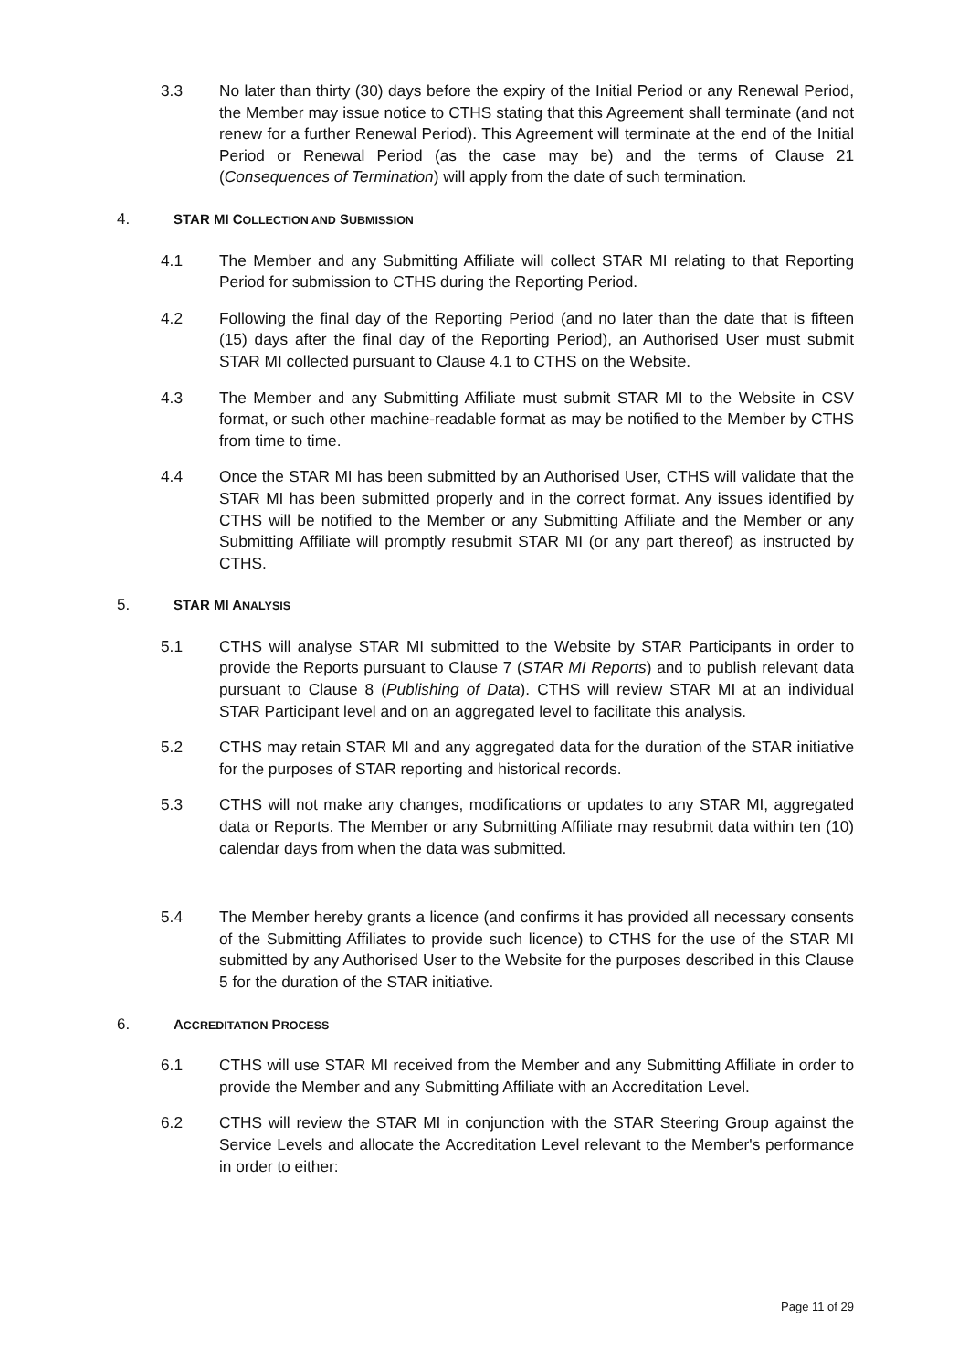3.3 No later than thirty (30) days before the expiry of the Initial Period or any Renewal Period, the Member may issue notice to CTHS stating that this Agreement shall terminate (and not renew for a further Renewal Period). This Agreement will terminate at the end of the Initial Period or Renewal Period (as the case may be) and the terms of Clause 21 (Consequences of Termination) will apply from the date of such termination.
4. STAR MI COLLECTION AND SUBMISSION
4.1 The Member and any Submitting Affiliate will collect STAR MI relating to that Reporting Period for submission to CTHS during the Reporting Period.
4.2 Following the final day of the Reporting Period (and no later than the date that is fifteen (15) days after the final day of the Reporting Period), an Authorised User must submit STAR MI collected pursuant to Clause 4.1 to CTHS on the Website.
4.3 The Member and any Submitting Affiliate must submit STAR MI to the Website in CSV format, or such other machine-readable format as may be notified to the Member by CTHS from time to time.
4.4 Once the STAR MI has been submitted by an Authorised User, CTHS will validate that the STAR MI has been submitted properly and in the correct format. Any issues identified by CTHS will be notified to the Member or any Submitting Affiliate and the Member or any Submitting Affiliate will promptly resubmit STAR MI (or any part thereof) as instructed by CTHS.
5. STAR MI ANALYSIS
5.1 CTHS will analyse STAR MI submitted to the Website by STAR Participants in order to provide the Reports pursuant to Clause 7 (STAR MI Reports) and to publish relevant data pursuant to Clause 8 (Publishing of Data). CTHS will review STAR MI at an individual STAR Participant level and on an aggregated level to facilitate this analysis.
5.2 CTHS may retain STAR MI and any aggregated data for the duration of the STAR initiative for the purposes of STAR reporting and historical records.
5.3 CTHS will not make any changes, modifications or updates to any STAR MI, aggregated data or Reports. The Member or any Submitting Affiliate may resubmit data within ten (10) calendar days from when the data was submitted.
5.4 The Member hereby grants a licence (and confirms it has provided all necessary consents of the Submitting Affiliates to provide such licence) to CTHS for the use of the STAR MI submitted by any Authorised User to the Website for the purposes described in this Clause 5 for the duration of the STAR initiative.
6. ACCREDITATION PROCESS
6.1 CTHS will use STAR MI received from the Member and any Submitting Affiliate in order to provide the Member and any Submitting Affiliate with an Accreditation Level.
6.2 CTHS will review the STAR MI in conjunction with the STAR Steering Group against the Service Levels and allocate the Accreditation Level relevant to the Member's performance in order to either:
Page 11 of 29